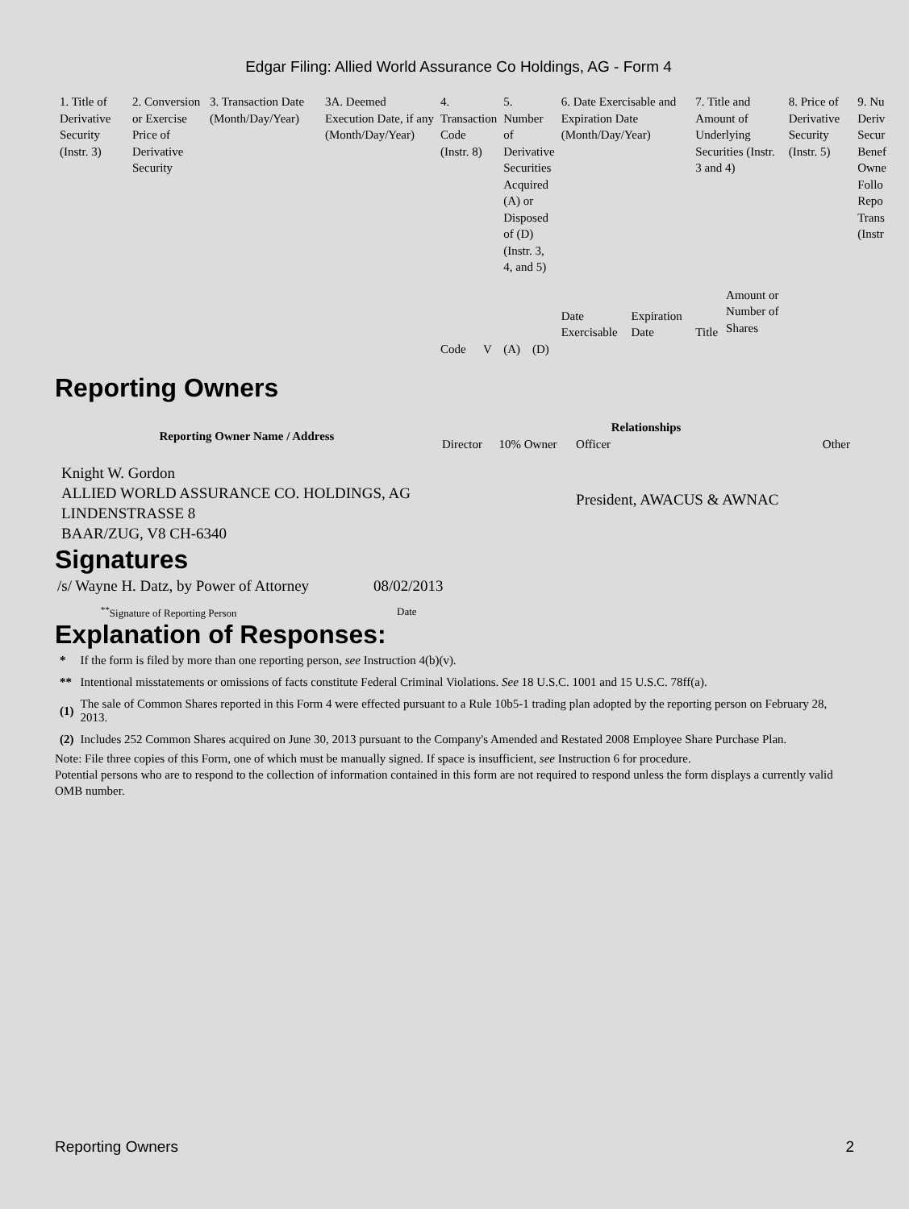Edgar Filing: Allied World Assurance Co Holdings, AG - Form 4
| 1. Title of Derivative Security (Instr. 3) | 2. Conversion or Exercise Price of Derivative Security | 3. Transaction Date (Month/Day/Year) | 3A. Deemed Execution Date, if any (Month/Day/Year) | 4. Transaction Code (Instr. 8) | | 5. Number of Derivative Securities Acquired (A) or Disposed of (D) (Instr. 3, 4, and 5) | | 6. Date Exercisable and Expiration Date (Month/Day/Year) | | 7. Title and Amount of Underlying Securities (Instr. 3 and 4) | | 8. Price of Derivative Security (Instr. 5) | 9. Nu Deriv Secur Benef Owne Follo Repo Trans (Instr |
| | | | | | | | | Date Exercisable | Expiration Date | Title | Amount or Number of Shares | | |
| | | | | Code | V | (A) | (D) | | | | | | |
Reporting Owners
| Reporting Owner Name / Address | Relationships | | | |
| --- | --- | --- | --- | --- |
| | Director | 10% Owner | Officer | Other |
| Knight W. Gordon ALLIED WORLD ASSURANCE CO. HOLDINGS, AG LINDENSTRASSE 8 BAAR/ZUG, V8 CH-6340 | | | President, AWACUS & AWNAC | |
Signatures
| /s/ Wayne H. Datz, by Power of Attorney | 08/02/2013 |
| <sup>**</sup> Signature of Reporting Person | Date |
Explanation of Responses:
| * | If the form is filed by more than one reporting person, see Instruction 4(b)(v). |
| ** | Intentional misstatements or omissions of facts constitute Federal Criminal Violations. See 18 U.S.C. 1001 and 15 U.S.C. 78ff(a). |
| (1) | The sale of Common Shares reported in this Form 4 were effected pursuant to a Rule 10b5-1 trading plan adopted by the reporting person on February 28, 2013. |
| (2) | Includes 252 Common Shares acquired on June 30, 2013 pursuant to the Company's Amended and Restated 2008 Employee Share Purchase Plan. |
Note: File three copies of this Form, one of which must be manually signed. If space is insufficient, see Instruction 6 for procedure.
Potential persons who are to respond to the collection of information contained in this form are not required to respond unless the form displays a currently valid OMB number.
Reporting Owners 2